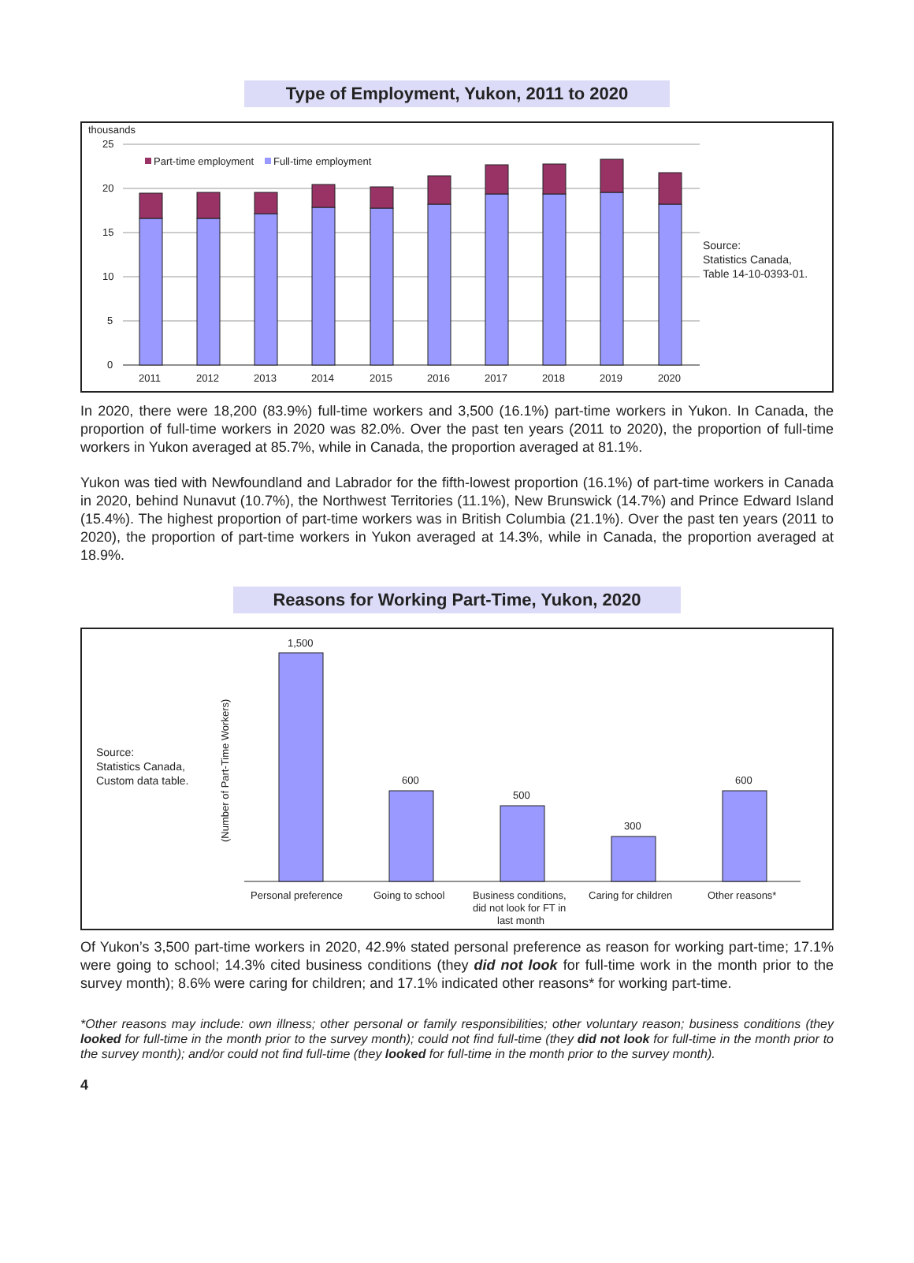Type of Employment, Yukon, 2011 to 2020
thousands
25
20
15
10
5
0
Part-time employment
Full-time employment
2011
2012
2013
2014
2015
2016
2017
2018
2019
2020
Source:
Statistics Canada,
Table 14-10-0393-01.
In 2020, there were 18,200 (83.9%) full-time workers and 3,500 (16.1%) part-time workers in Yukon. In Canada, the proportion of full-time workers in 2020 was 82.0%. Over the past ten years (2011 to 2020), the proportion of full-time workers in Yukon averaged at 85.7%, while in Canada, the proportion averaged at 81.1%.
Yukon was tied with Newfoundland and Labrador for the fifth-lowest proportion (16.1%) of part-time workers in Canada in 2020, behind Nunavut (10.7%), the Northwest Territories (11.1%), New Brunswick (14.7%) and Prince Edward Island (15.4%). The highest proportion of part-time workers was in British Columbia (21.1%). Over the past ten years (2011 to 2020), the proportion of part-time workers in Yukon averaged at 14.3%, while in Canada, the proportion averaged at 18.9%.
Reasons for Working Part-Time, Yukon, 2020
Source:
Statistics Canada,
Custom data table.
(Number of Part-Time Workers)
1,500
600
500
300
600
Personal preference
Going to school
Business conditions,
did not look for FT in
last month
Caring for children
Other reasons*
Of Yukon’s 3,500 part-time workers in 2020, 42.9% stated personal preference as reason for working part-time; 17.1% were going to school; 14.3% cited business conditions (they did not look for full-time work in the month prior to the survey month); 8.6% were caring for children; and 17.1% indicated other reasons* for working part-time.
*Other reasons may include: own illness; other personal or family responsibilities; other voluntary reason; business conditions (they looked for full-time in the month prior to the survey month); could not find full-time (they did not look for full-time in the month prior to the survey month); and/or could not find full-time (they looked for full-time in the month prior to the survey month).
4